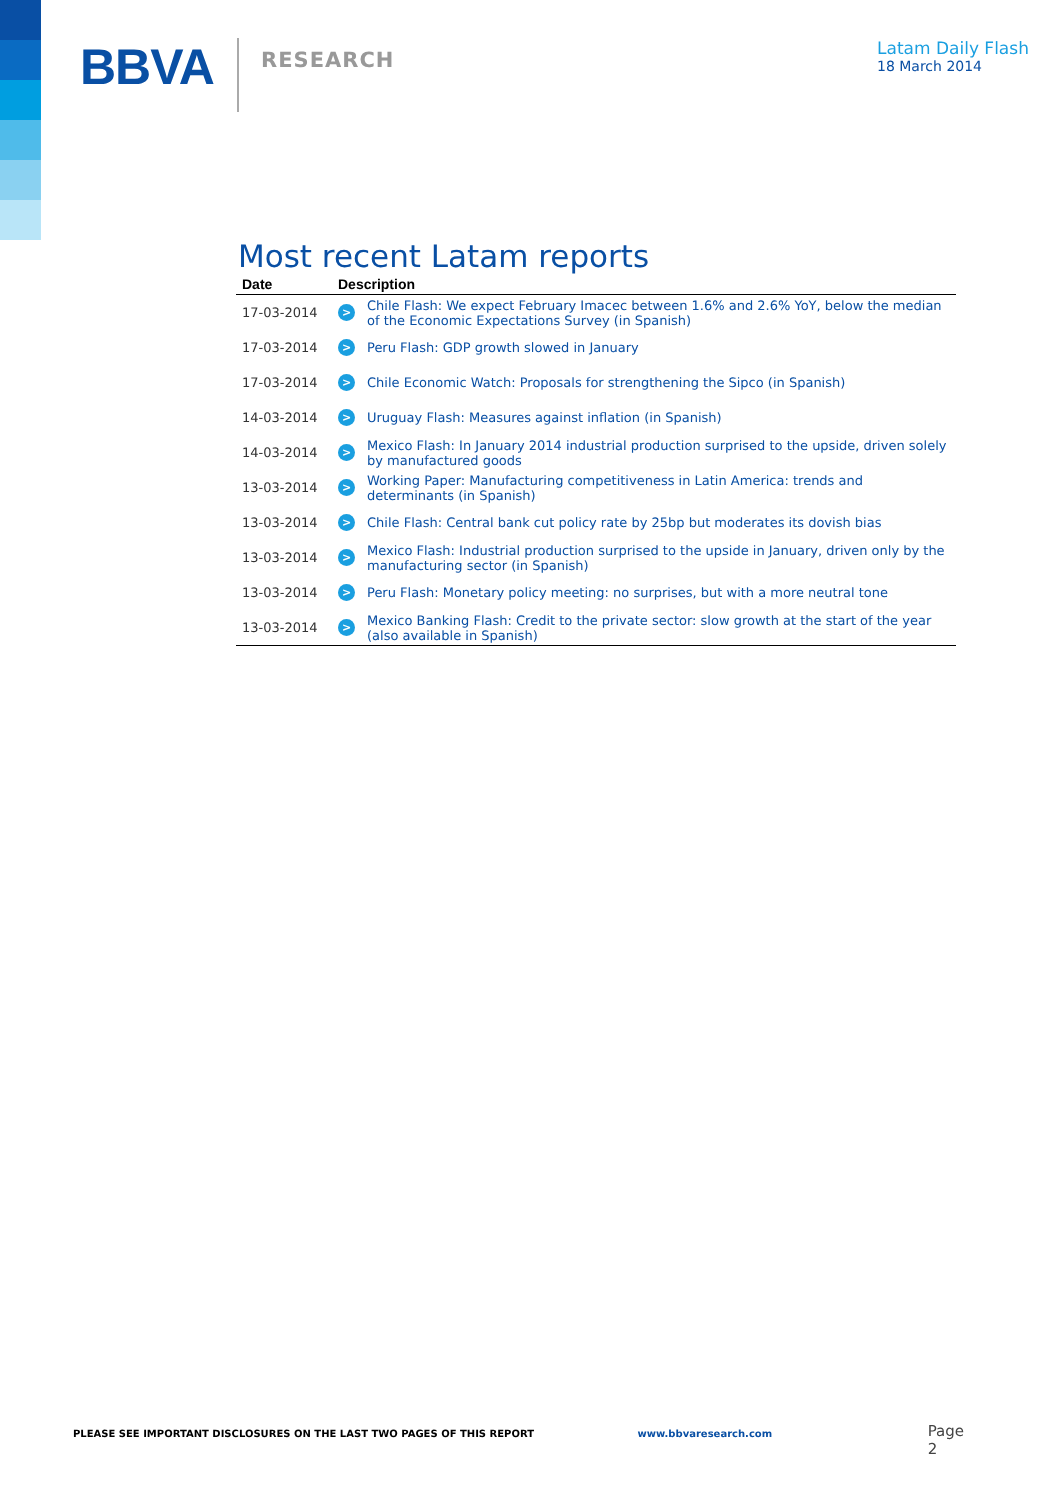BBVA
RESEARCH
Latam Daily Flash
18 March 2014
Most recent Latam reports
| Date | Description | |
| --- | --- | --- |
| 17-03-2014 | > | Chile Flash: We expect February Imacec between 1.6% and 2.6% YoY, below the median of the Economic Expectations Survey (in Spanish) |
| 17-03-2014 | > | Peru Flash: GDP growth slowed in January |
| 17-03-2014 | > | Chile Economic Watch: Proposals for strengthening the Sipco (in Spanish) |
| 14-03-2014 | > | Uruguay Flash: Measures against inflation (in Spanish) |
| 14-03-2014 | > | Mexico Flash: In January 2014 industrial production surprised to the upside, driven solely by manufactured goods |
| 13-03-2014 | > | Working Paper: Manufacturing competitiveness in Latin America: trends and determinants (in Spanish) |
| 13-03-2014 | > | Chile Flash: Central bank cut policy rate by 25bp but moderates its dovish bias |
| 13-03-2014 | > | Mexico Flash: Industrial production surprised to the upside in January, driven only by the manufacturing sector (in Spanish) |
| 13-03-2014 | > | Peru Flash: Monetary policy meeting: no surprises, but with a more neutral tone |
| 13-03-2014 | > | Mexico Banking Flash: Credit to the private sector: slow growth at the start of the year (also available in Spanish) |
PLEASE SEE IMPORTANT DISCLOSURES ON THE LAST TWO PAGES OF THIS REPORT www.bbvaresearch.com Page 2